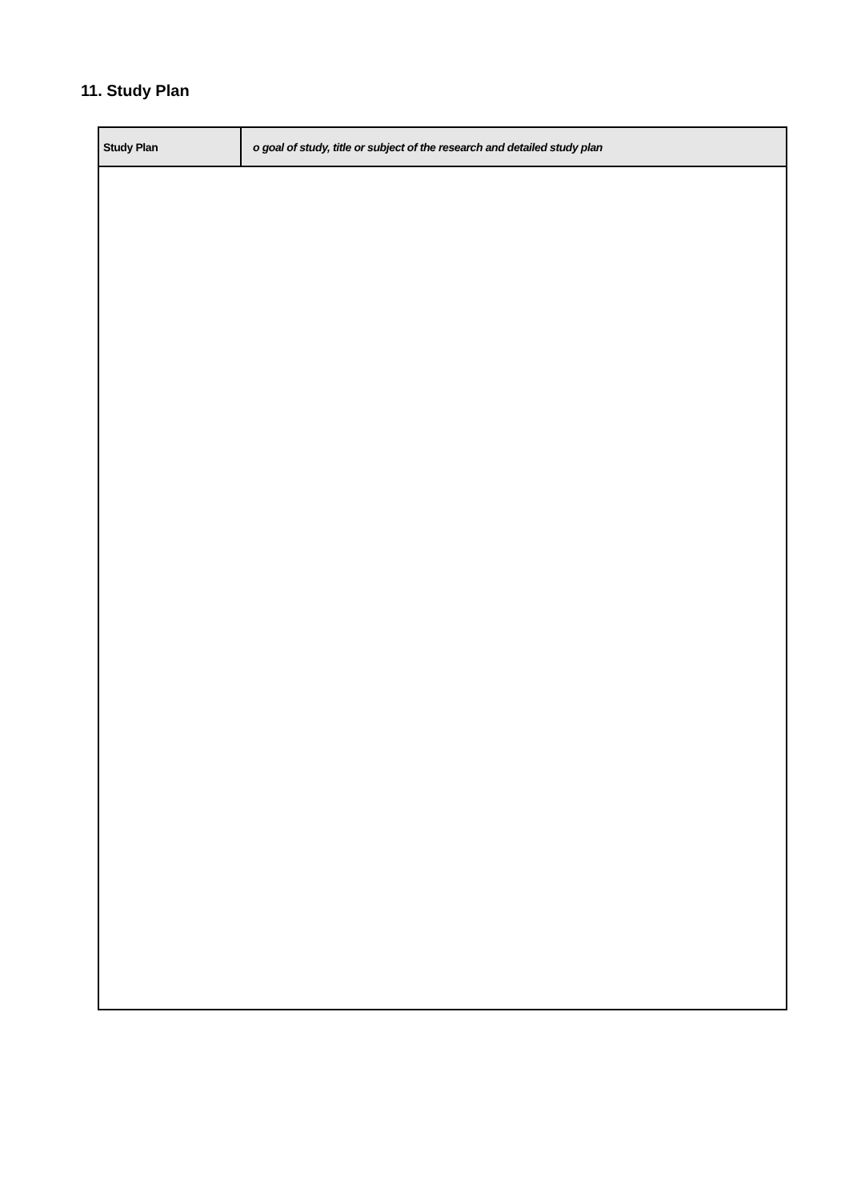11. Study Plan
| Study Plan | o goal of study, title or subject of the research and detailed study plan |